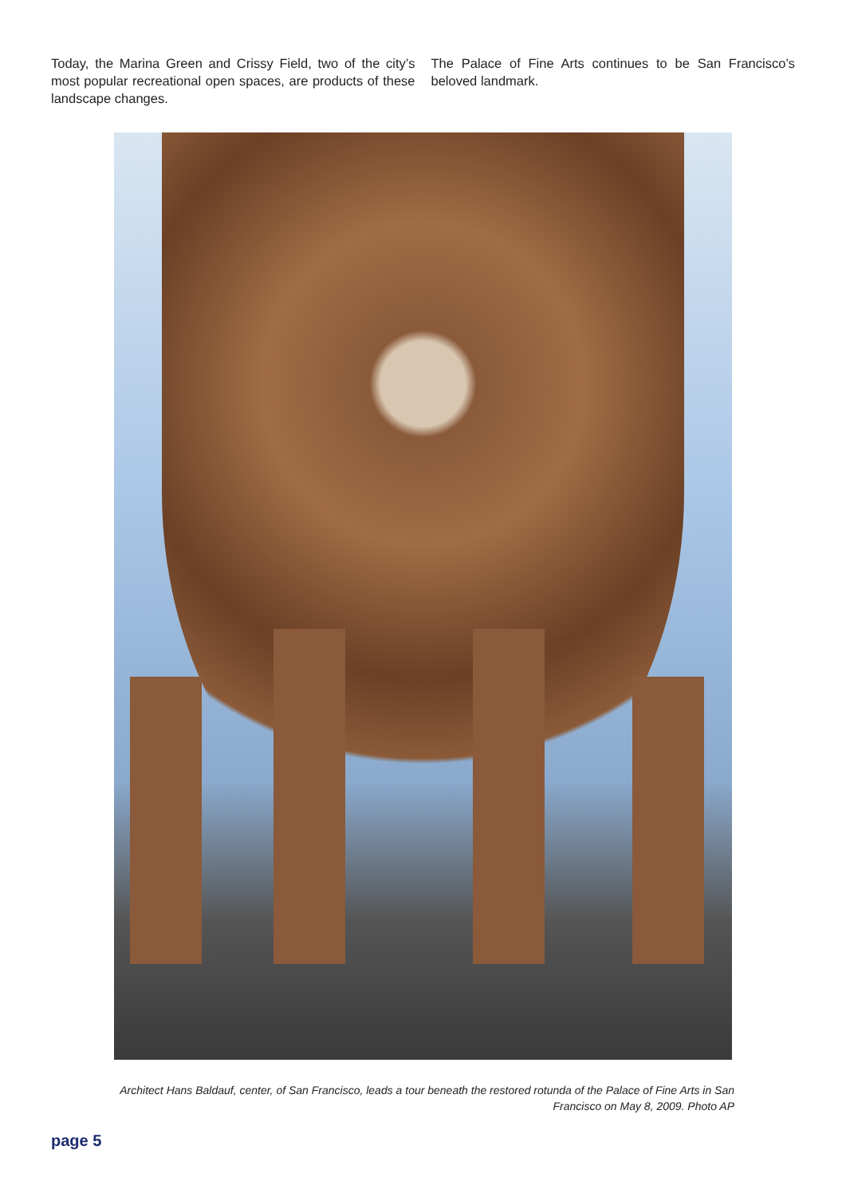Today, the Marina Green and Crissy Field, two of the city’s most popular recreational open spaces, are products of these landscape changes.
The Palace of Fine Arts continues to be San Francisco’s beloved landmark.
Architect Hans Baldauf, center, of San Francisco, leads a tour beneath the restored rotunda of the Palace of Fine Arts in San Francisco on May 8, 2009. Photo AP
page 5